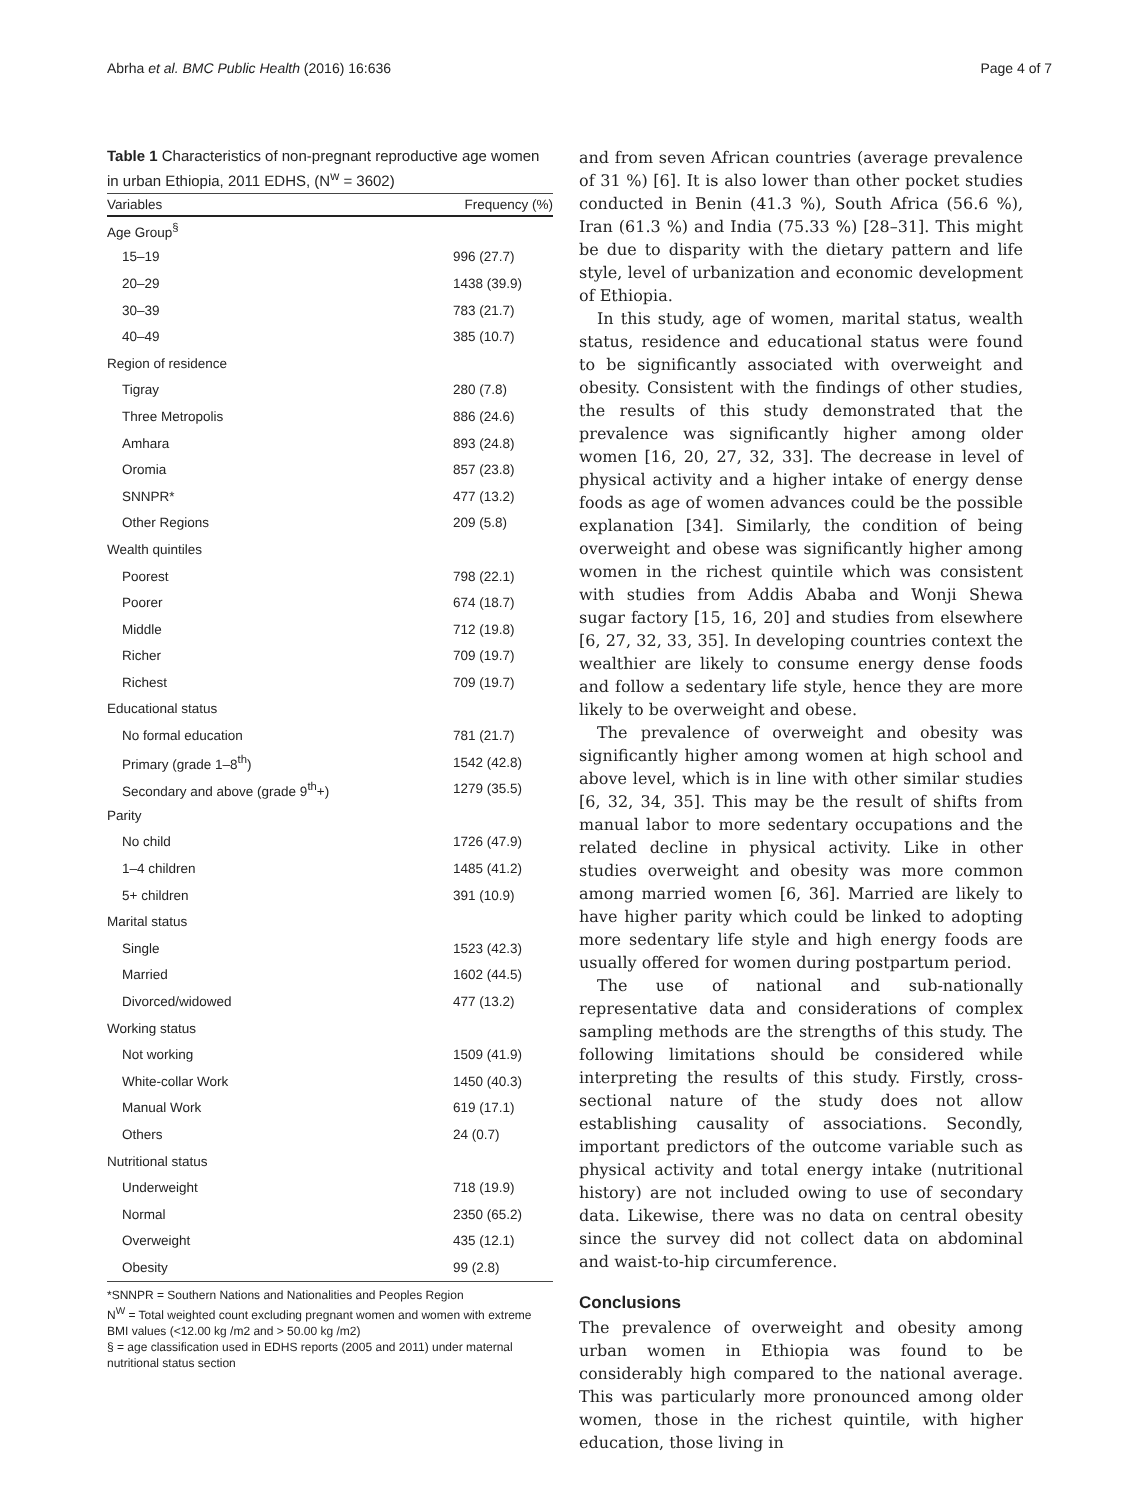Abrha et al. BMC Public Health (2016) 16:636 Page 4 of 7
Table 1 Characteristics of non-pregnant reproductive age women in urban Ethiopia, 2011 EDHS, (N<sup>w</sup> = 3602)
| Variables | Frequency (%) |
| --- | --- |
| Age Group<sup>§</sup> | |
| 15–19 | 996 (27.7) |
| 20–29 | 1438 (39.9) |
| 30–39 | 783 (21.7) |
| 40–49 | 385 (10.7) |
| Region of residence | |
| Tigray | 280 (7.8) |
| Three Metropolis | 886 (24.6) |
| Amhara | 893 (24.8) |
| Oromia | 857 (23.8) |
| SNNPR* | 477 (13.2) |
| Other Regions | 209 (5.8) |
| Wealth quintiles | |
| Poorest | 798 (22.1) |
| Poorer | 674 (18.7) |
| Middle | 712 (19.8) |
| Richer | 709 (19.7) |
| Richest | 709 (19.7) |
| Educational status | |
| No formal education | 781 (21.7) |
| Primary (grade 1–8<sup>th</sup>) | 1542 (42.8) |
| Secondary and above (grade 9<sup>th</sup>+) | 1279 (35.5) |
| Parity | |
| No child | 1726 (47.9) |
| 1–4 children | 1485 (41.2) |
| 5+ children | 391 (10.9) |
| Marital status | |
| Single | 1523 (42.3) |
| Married | 1602 (44.5) |
| Divorced/widowed | 477 (13.2) |
| Working status | |
| Not working | 1509 (41.9) |
| White-collar Work | 1450 (40.3) |
| Manual Work | 619 (17.1) |
| Others | 24 (0.7) |
| Nutritional status | |
| Underweight | 718 (19.9) |
| Normal | 2350 (65.2) |
| Overweight | 435 (12.1) |
| Obesity | 99 (2.8) |
*SNNPR = Southern Nations and Nationalities and Peoples Region
N<sup>W</sup> = Total weighted count excluding pregnant women and women with extreme BMI values (<12.00 kg /m2 and > 50.00 kg /m2)
§ = age classification used in EDHS reports (2005 and 2011) under maternal nutritional status section
and from seven African countries (average prevalence of 31 %) [6]. It is also lower than other pocket studies conducted in Benin (41.3 %), South Africa (56.6 %), Iran (61.3 %) and India (75.33 %) [28–31]. This might be due to disparity with the dietary pattern and life style, level of urbanization and economic development of Ethiopia.
In this study, age of women, marital status, wealth status, residence and educational status were found to be significantly associated with overweight and obesity. Consistent with the findings of other studies, the results of this study demonstrated that the prevalence was significantly higher among older women [16, 20, 27, 32, 33]. The decrease in level of physical activity and a higher intake of energy dense foods as age of women advances could be the possible explanation [34]. Similarly, the condition of being overweight and obese was significantly higher among women in the richest quintile which was consistent with studies from Addis Ababa and Wonji Shewa sugar factory [15, 16, 20] and studies from elsewhere [6, 27, 32, 33, 35]. In developing countries context the wealthier are likely to consume energy dense foods and follow a sedentary life style, hence they are more likely to be overweight and obese.
The prevalence of overweight and obesity was significantly higher among women at high school and above level, which is in line with other similar studies [6, 32, 34, 35]. This may be the result of shifts from manual labor to more sedentary occupations and the related decline in physical activity. Like in other studies overweight and obesity was more common among married women [6, 36]. Married are likely to have higher parity which could be linked to adopting more sedentary life style and high energy foods are usually offered for women during postpartum period.
The use of national and sub-nationally representative data and considerations of complex sampling methods are the strengths of this study. The following limitations should be considered while interpreting the results of this study. Firstly, cross-sectional nature of the study does not allow establishing causality of associations. Secondly, important predictors of the outcome variable such as physical activity and total energy intake (nutritional history) are not included owing to use of secondary data. Likewise, there was no data on central obesity since the survey did not collect data on abdominal and waist-to-hip circumference.
Conclusions
The prevalence of overweight and obesity among urban women in Ethiopia was found to be considerably high compared to the national average. This was particularly more pronounced among older women, those in the richest quintile, with higher education, those living in